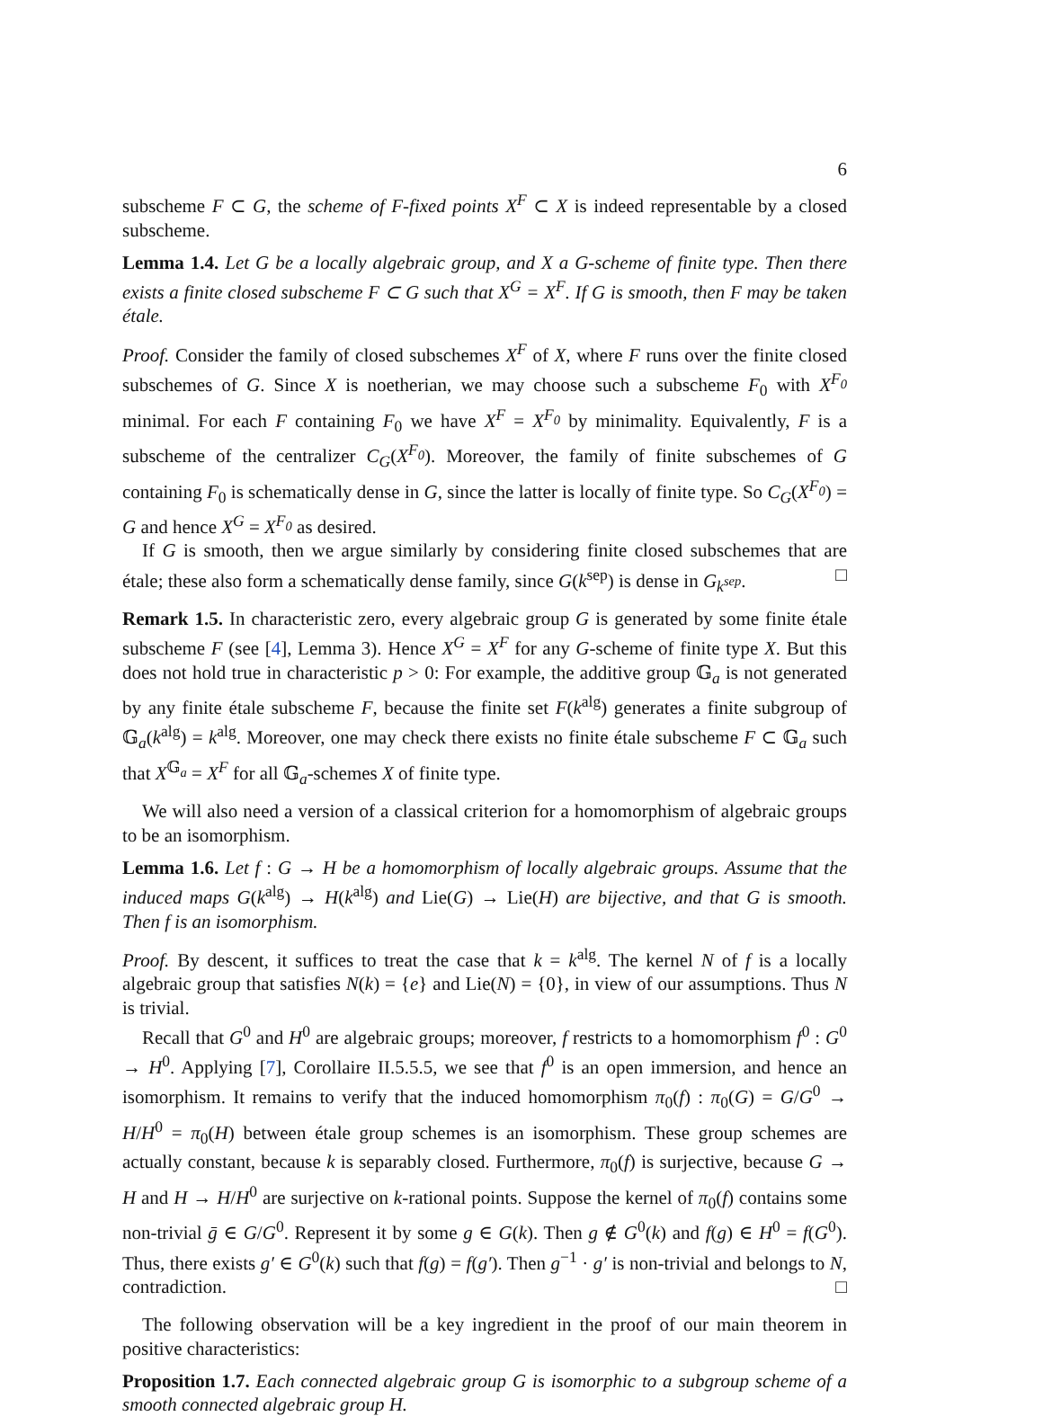6
subscheme F ⊂ G, the scheme of F-fixed points X<sup>F</sup> ⊂ X is indeed representable by a closed subscheme.
Lemma 1.4. Let G be a locally algebraic group, and X a G-scheme of finite type. Then there exists a finite closed subscheme F ⊂ G such that X<sup>G</sup> = X<sup>F</sup>. If G is smooth, then F may be taken étale.
Proof. Consider the family of closed subschemes X<sup>F</sup> of X, where F runs over the finite closed subschemes of G. Since X is noetherian, we may choose such a subscheme F<sub>0</sub> with X<sup>F<sub>0</sub></sup> minimal. For each F containing F<sub>0</sub> we have X<sup>F</sup> = X<sup>F<sub>0</sub></sup> by minimality. Equivalently, F is a subscheme of the centralizer C<sub>G</sub>(X<sup>F<sub>0</sub></sup>). Moreover, the family of finite subschemes of G containing F<sub>0</sub> is schematically dense in G, since the latter is locally of finite type. So C<sub>G</sub>(X<sup>F<sub>0</sub></sup>) = G and hence X<sup>G</sup> = X<sup>F<sub>0</sub></sup> as desired.
If G is smooth, then we argue similarly by considering finite closed subschemes that are étale; these also form a schematically dense family, since G(k<sup>sep</sup>) is dense in G<sub>k<sup>sep</sup></sub>. □
Remark 1.5. In characteristic zero, every algebraic group G is generated by some finite étale subscheme F (see [4], Lemma 3). Hence X<sup>G</sup> = X<sup>F</sup> for any G-scheme of finite type X. But this does not hold true in characteristic p > 0: For example, the additive group 𝔾<sub>a</sub> is not generated by any finite étale subscheme F, because the finite set F(k<sup>alg</sup>) generates a finite subgroup of 𝔾<sub>a</sub>(k<sup>alg</sup>) = k<sup>alg</sup>. Moreover, one may check there exists no finite étale subscheme F ⊂ 𝔾<sub>a</sub> such that X<sup>𝔾<sub>a</sub></sup> = X<sup>F</sup> for all 𝔾<sub>a</sub>-schemes X of finite type.
We will also need a version of a classical criterion for a homomorphism of algebraic groups to be an isomorphism.
Lemma 1.6. Let f : G → H be a homomorphism of locally algebraic groups. Assume that the induced maps G(k<sup>alg</sup>) → H(k<sup>alg</sup>) and Lie(G) → Lie(H) are bijective, and that G is smooth. Then f is an isomorphism.
Proof. By descent, it suffices to treat the case that k = k<sup>alg</sup>. The kernel N of f is a locally algebraic group that satisfies N(k) = {e} and Lie(N) = {0}, in view of our assumptions. Thus N is trivial.
Recall that G<sup>0</sup> and H<sup>0</sup> are algebraic groups; moreover, f restricts to a homomorphism f<sup>0</sup> : G<sup>0</sup> → H<sup>0</sup>. Applying [7], Corollaire II.5.5.5, we see that f<sup>0</sup> is an open immersion, and hence an isomorphism. It remains to verify that the induced homomorphism π<sub>0</sub>(f) : π<sub>0</sub>(G) = G/G<sup>0</sup> → H/H<sup>0</sup> = π<sub>0</sub>(H) between étale group schemes is an isomorphism. These group schemes are actually constant, because k is separably closed. Furthermore, π<sub>0</sub>(f) is surjective, because G → H and H → H/H<sup>0</sup> are surjective on k-rational points. Suppose the kernel of π<sub>0</sub>(f) contains some non-trivial ḡ ∈ G/G<sup>0</sup>. Represent it by some g ∈ G(k). Then g ∉ G<sup>0</sup>(k) and f(g) ∈ H<sup>0</sup> = f(G<sup>0</sup>). Thus, there exists g′ ∈ G<sup>0</sup>(k) such that f(g) = f(g′). Then g<sup>−1</sup> · g′ is non-trivial and belongs to N, contradiction. □
The following observation will be a key ingredient in the proof of our main theorem in positive characteristics:
Proposition 1.7. Each connected algebraic group G is isomorphic to a subgroup scheme of a smooth connected algebraic group H.